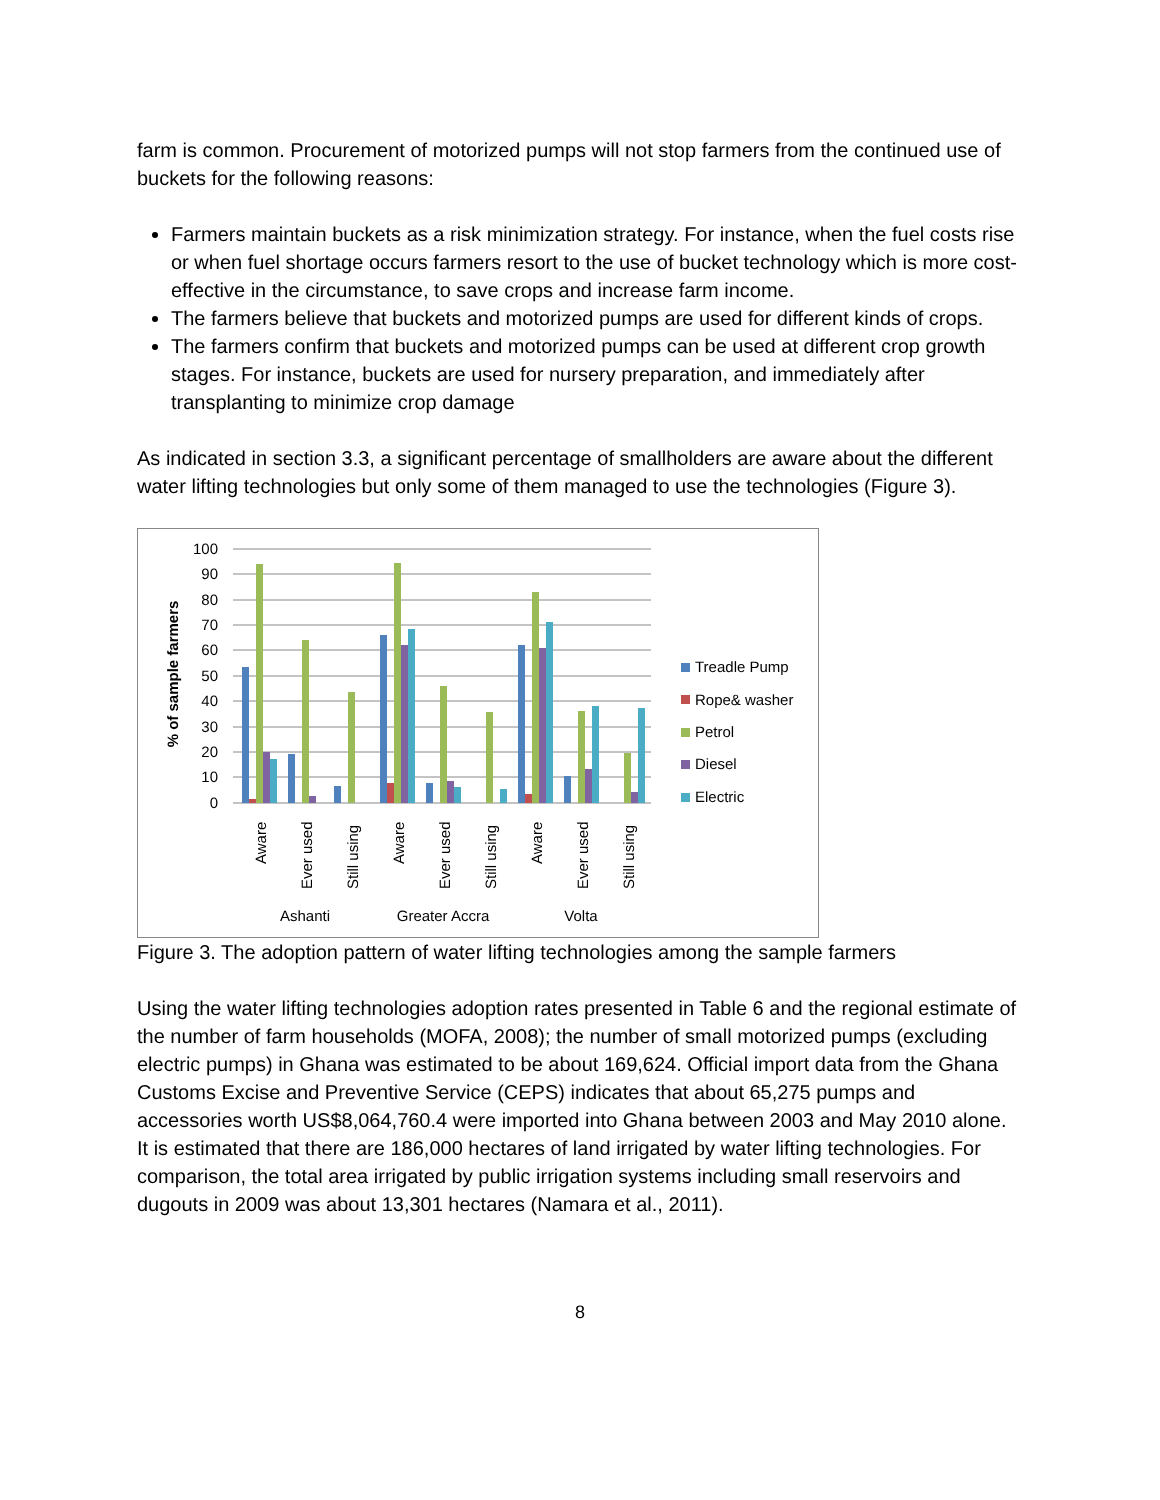farm is common. Procurement of motorized pumps will not stop farmers from the continued use of buckets for the following reasons:
Farmers maintain buckets as a risk minimization strategy. For instance, when the fuel costs rise or when fuel shortage occurs farmers resort to the use of bucket technology which is more cost-effective in the circumstance, to save crops and increase farm income.
The farmers believe that buckets and motorized pumps are used for different kinds of crops.
The farmers confirm that buckets and motorized pumps can be used at different crop growth stages. For instance, buckets are used for nursery preparation, and immediately after transplanting to minimize crop damage
As indicated in section 3.3, a significant percentage of smallholders are aware about the different water lifting technologies but only some of them managed to use the technologies (Figure 3).
100
90
80
70
60
50
40
30
20
10
0
% of sample farmers
Aware
Ever used
Still using
Aware
Ever used
Still using
Aware
Ever used
Still using
Ashanti
Greater Accra
Volta
Treadle Pump
Rope& washer
Petrol
Diesel
Electric
Figure 3. The adoption pattern of water lifting technologies among the sample farmers
Using the water lifting technologies adoption rates presented in Table 6 and the regional estimate of the number of farm households (MOFA, 2008); the number of small motorized pumps (excluding electric pumps) in Ghana was estimated to be about 169,624. Official import data from the Ghana Customs Excise and Preventive Service (CEPS) indicates that about 65,275 pumps and accessories worth US$8,064,760.4 were imported into Ghana between 2003 and May 2010 alone. It is estimated that there are 186,000 hectares of land irrigated by water lifting technologies. For comparison, the total area irrigated by public irrigation systems including small reservoirs and dugouts in 2009 was about 13,301 hectares (Namara et al., 2011).
8